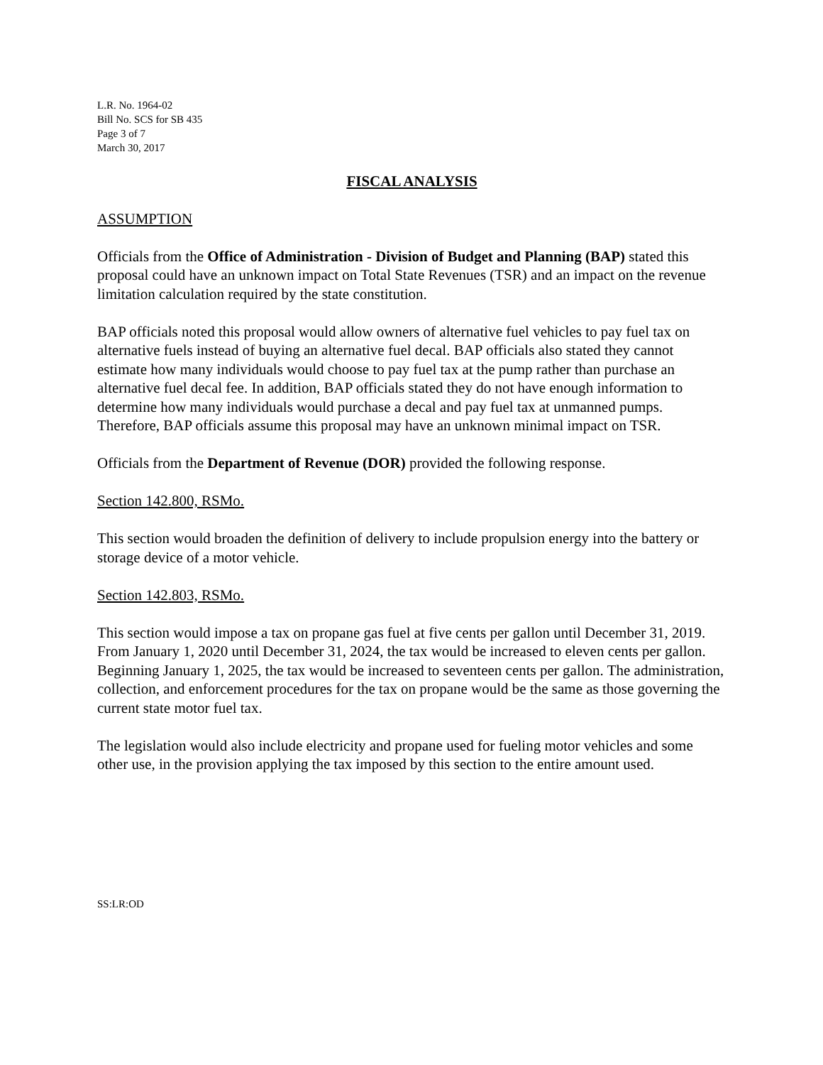L.R. No. 1964-02
Bill No. SCS for SB 435
Page 3 of 7
March 30, 2017
FISCAL ANALYSIS
ASSUMPTION
Officials from the Office of Administration - Division of Budget and Planning (BAP) stated this proposal could have an unknown impact on Total State Revenues (TSR) and an impact on the revenue limitation calculation required by the state constitution.
BAP officials noted this proposal would allow owners of alternative fuel vehicles to pay fuel tax on alternative fuels instead of buying an alternative fuel decal. BAP officials also stated they cannot estimate how many individuals would choose to pay fuel tax at the pump rather than purchase an alternative fuel decal fee. In addition, BAP officials stated they do not have enough information to determine how many individuals would purchase a decal and pay fuel tax at unmanned pumps. Therefore, BAP officials assume this proposal may have an unknown minimal impact on TSR.
Officials from the Department of Revenue (DOR) provided the following response.
Section 142.800, RSMo.
This section would broaden the definition of delivery to include propulsion energy into the battery or storage device of a motor vehicle.
Section 142.803, RSMo.
This section would impose a tax on propane gas fuel at five cents per gallon until December 31, 2019. From January 1, 2020 until December 31, 2024, the tax would be increased to eleven cents per gallon. Beginning January 1, 2025, the tax would be increased to seventeen cents per gallon. The administration, collection, and enforcement procedures for the tax on propane would be the same as those governing the current state motor fuel tax.
The legislation would also include electricity and propane used for fueling motor vehicles and some other use, in the provision applying the tax imposed by this section to the entire amount used.
SS:LR:OD